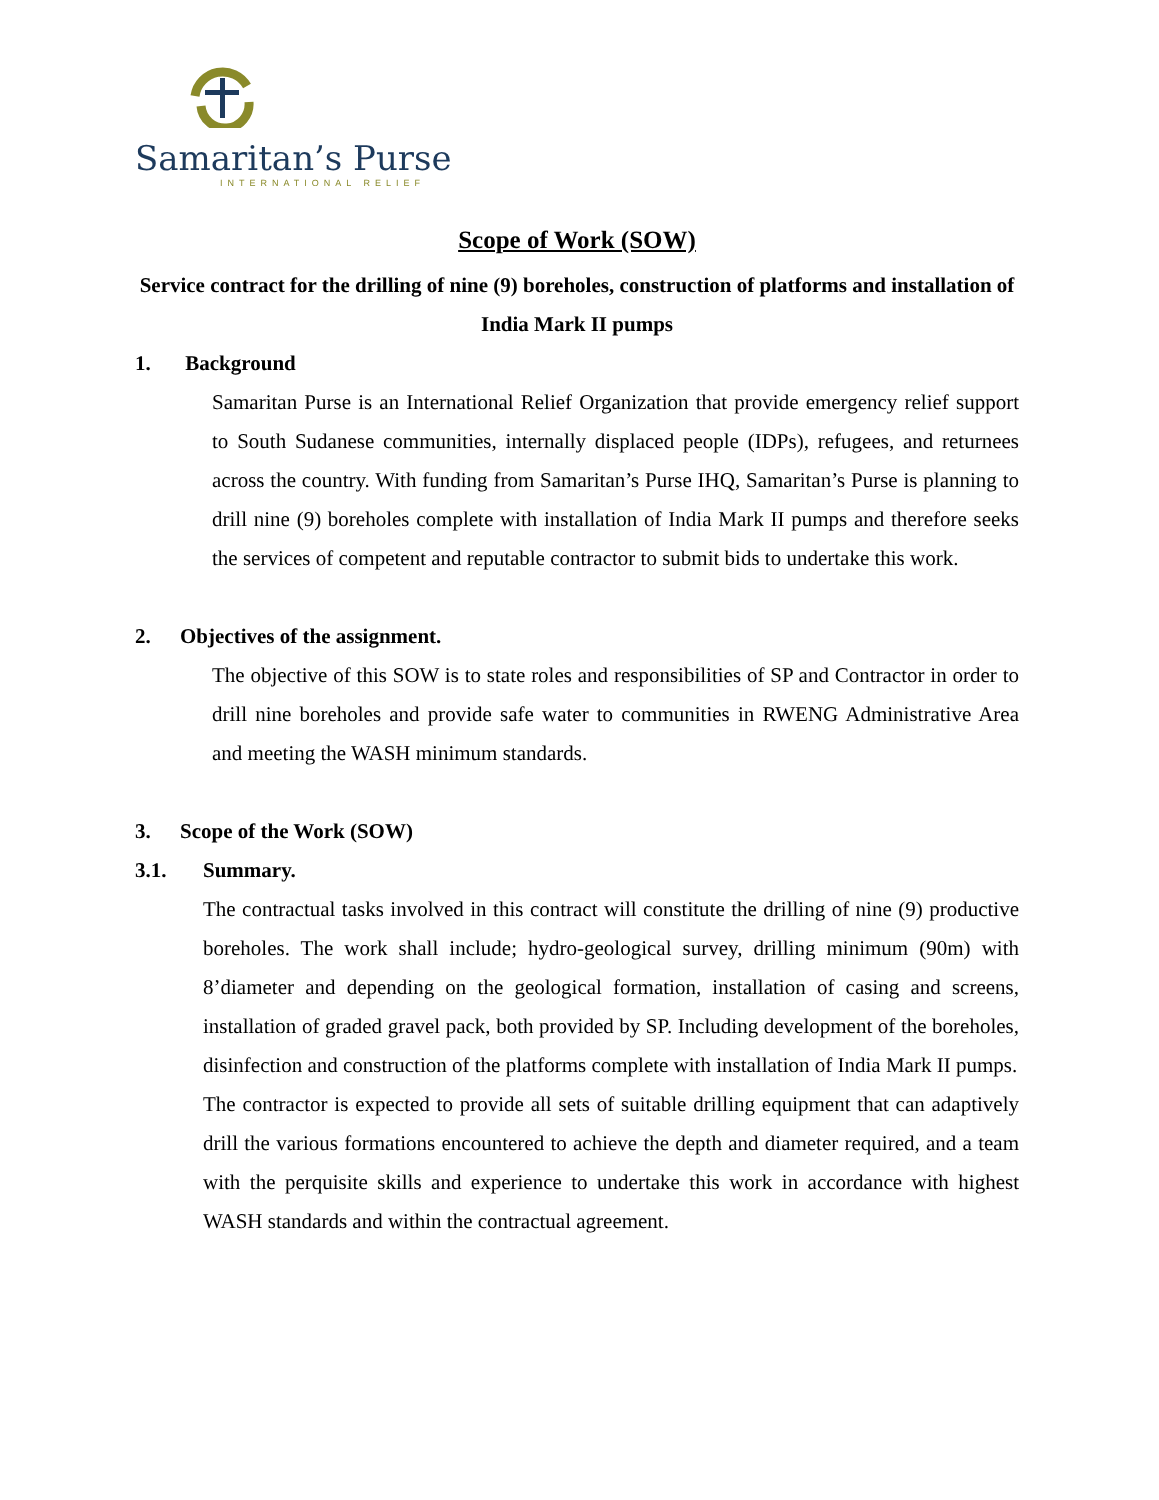Samaritan’s Purse
INTERNATIONAL RELIEF
Scope of Work (SOW)
Service contract for the drilling of nine (9) boreholes, construction of platforms and installation of India Mark II pumps
1. Background
Samaritan Purse is an International Relief Organization that provide emergency relief support to South Sudanese communities, internally displaced people (IDPs), refugees, and returnees across the country. With funding from Samaritan’s Purse IHQ, Samaritan’s Purse is planning to drill nine (9) boreholes complete with installation of India Mark II pumps and therefore seeks the services of competent and reputable contractor to submit bids to undertake this work.
2. Objectives of the assignment.
The objective of this SOW is to state roles and responsibilities of SP and Contractor in order to drill nine boreholes and provide safe water to communities in RWENG Administrative Area and meeting the WASH minimum standards.
3. Scope of the Work (SOW)
3.1. Summary.
The contractual tasks involved in this contract will constitute the drilling of nine (9) productive boreholes. The work shall include; hydro-geological survey, drilling minimum (90m) with 8’diameter and depending on the geological formation, installation of casing and screens, installation of graded gravel pack, both provided by SP. Including development of the boreholes, disinfection and construction of the platforms complete with installation of India Mark II pumps.
The contractor is expected to provide all sets of suitable drilling equipment that can adaptively drill the various formations encountered to achieve the depth and diameter required, and a team with the perquisite skills and experience to undertake this work in accordance with highest WASH standards and within the contractual agreement.